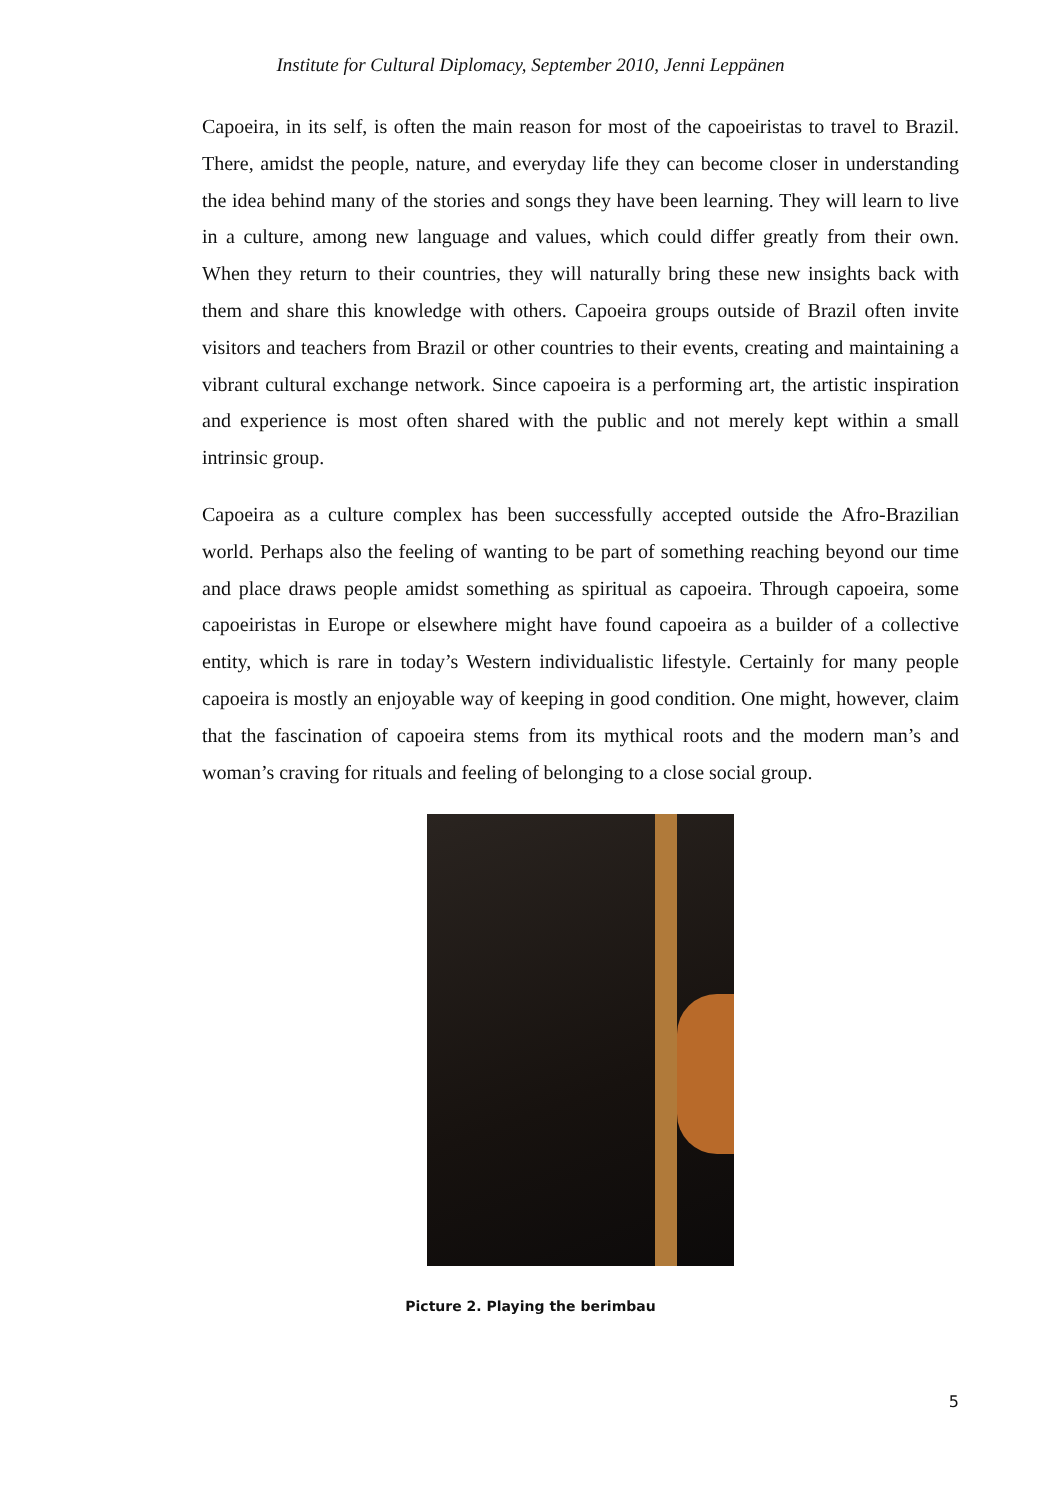Institute for Cultural Diplomacy, September 2010, Jenni Leppänen
Capoeira, in its self, is often the main reason for most of the capoeiristas to travel to Brazil. There, amidst the people, nature, and everyday life they can become closer in understanding the idea behind many of the stories and songs they have been learning. They will learn to live in a culture, among new language and values, which could differ greatly from their own. When they return to their countries, they will naturally bring these new insights back with them and share this knowledge with others. Capoeira groups outside of Brazil often invite visitors and teachers from Brazil or other countries to their events, creating and maintaining a vibrant cultural exchange network. Since capoeira is a performing art, the artistic inspiration and experience is most often shared with the public and not merely kept within a small intrinsic group.
Capoeira as a culture complex has been successfully accepted outside the Afro-Brazilian world. Perhaps also the feeling of wanting to be part of something reaching beyond our time and place draws people amidst something as spiritual as capoeira. Through capoeira, some capoeiristas in Europe or elsewhere might have found capoeira as a builder of a collective entity, which is rare in today’s Western individualistic lifestyle. Certainly for many people capoeira is mostly an enjoyable way of keeping in good condition. One might, however, claim that the fascination of capoeira stems from its mythical roots and the modern man’s and woman’s craving for rituals and feeling of belonging to a close social group.
Picture 2. Playing the berimbau
5